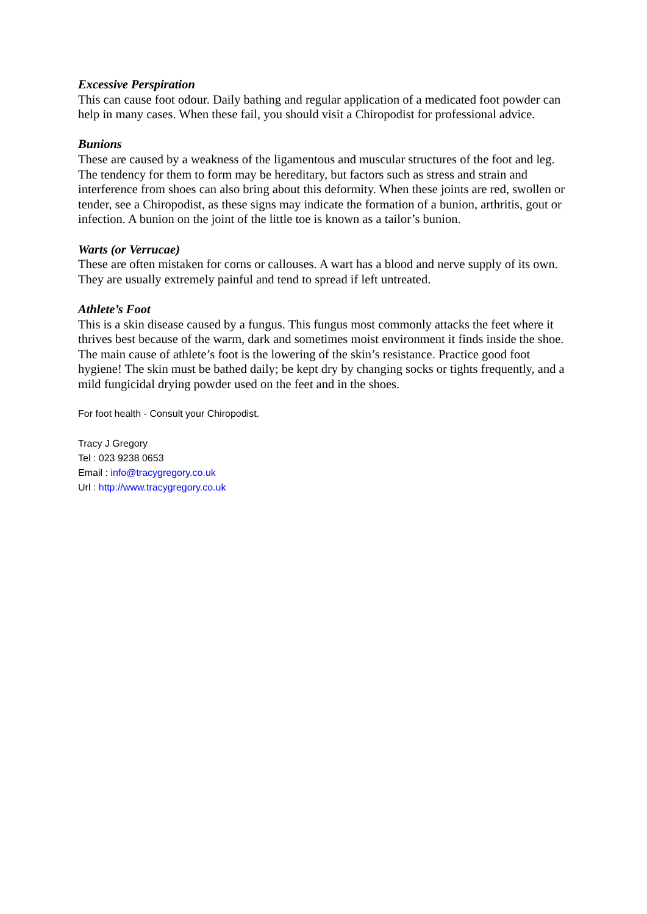Excessive Perspiration
This can cause foot odour. Daily bathing and regular application of a medicated foot powder can help in many cases. When these fail, you should visit a Chiropodist for professional advice.
Bunions
These are caused by a weakness of the ligamentous and muscular structures of the foot and leg. The tendency for them to form may be hereditary, but factors such as stress and strain and interference from shoes can also bring about this deformity. When these joints are red, swollen or tender, see a Chiropodist, as these signs may indicate the formation of a bunion, arthritis, gout or infection. A bunion on the joint of the little toe is known as a tailor’s bunion.
Warts (or Verrucae)
These are often mistaken for corns or callouses. A wart has a blood and nerve supply of its own. They are usually extremely painful and tend to spread if left untreated.
Athlete’s Foot
This is a skin disease caused by a fungus. This fungus most commonly attacks the feet where it thrives best because of the warm, dark and sometimes moist environment it finds inside the shoe. The main cause of athlete’s foot is the lowering of the skin’s resistance. Practice good foot hygiene! The skin must be bathed daily; be kept dry by changing socks or tights frequently, and a mild fungicidal drying powder used on the feet and in the shoes.
For foot health - Consult your Chiropodist.
Tracy J Gregory
Tel : 023 9238 0653
Email : info@tracygregory.co.uk
Url : http://www.tracygregory.co.uk